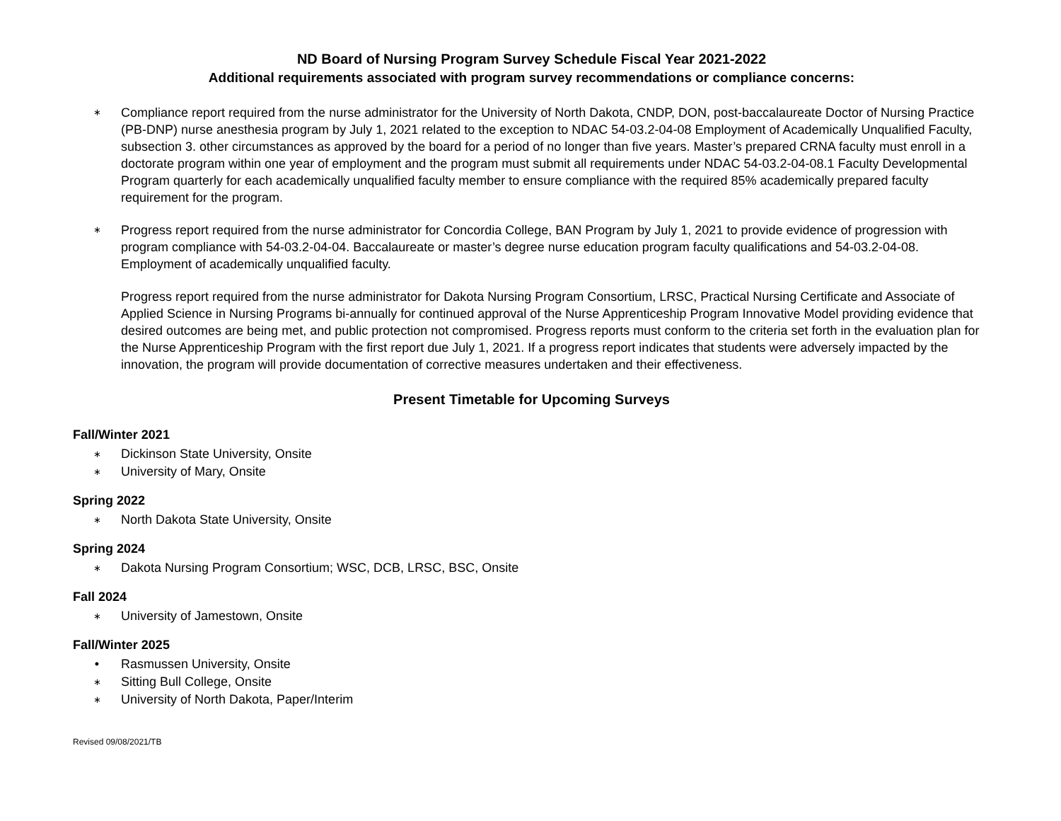ND Board of Nursing Program Survey Schedule Fiscal Year 2021-2022
Additional requirements associated with program survey recommendations or compliance concerns:
∗ Compliance report required from the nurse administrator for the University of North Dakota, CNDP, DON, post-baccalaureate Doctor of Nursing Practice (PB-DNP) nurse anesthesia program by July 1, 2021 related to the exception to NDAC 54-03.2-04-08 Employment of Academically Unqualified Faculty, subsection 3. other circumstances as approved by the board for a period of no longer than five years. Master’s prepared CRNA faculty must enroll in a doctorate program within one year of employment and the program must submit all requirements under NDAC 54-03.2-04-08.1 Faculty Developmental Program quarterly for each academically unqualified faculty member to ensure compliance with the required 85% academically prepared faculty requirement for the program.
∗ Progress report required from the nurse administrator for Concordia College, BAN Program by July 1, 2021 to provide evidence of progression with program compliance with 54-03.2-04-04. Baccalaureate or master’s degree nurse education program faculty qualifications and 54-03.2-04-08. Employment of academically unqualified faculty.
Progress report required from the nurse administrator for Dakota Nursing Program Consortium, LRSC, Practical Nursing Certificate and Associate of Applied Science in Nursing Programs bi-annually for continued approval of the Nurse Apprenticeship Program Innovative Model providing evidence that desired outcomes are being met, and public protection not compromised. Progress reports must conform to the criteria set forth in the evaluation plan for the Nurse Apprenticeship Program with the first report due July 1, 2021. If a progress report indicates that students were adversely impacted by the innovation, the program will provide documentation of corrective measures undertaken and their effectiveness.
Present Timetable for Upcoming Surveys
Fall/Winter 2021
∗ Dickinson State University, Onsite
∗ University of Mary, Onsite
Spring 2022
∗ North Dakota State University, Onsite
Spring 2024
∗ Dakota Nursing Program Consortium; WSC, DCB, LRSC, BSC, Onsite
Fall 2024
∗ University of Jamestown, Onsite
Fall/Winter 2025
• Rasmussen University, Onsite
∗ Sitting Bull College, Onsite
∗ University of North Dakota, Paper/Interim
Revised 09/08/2021/TB